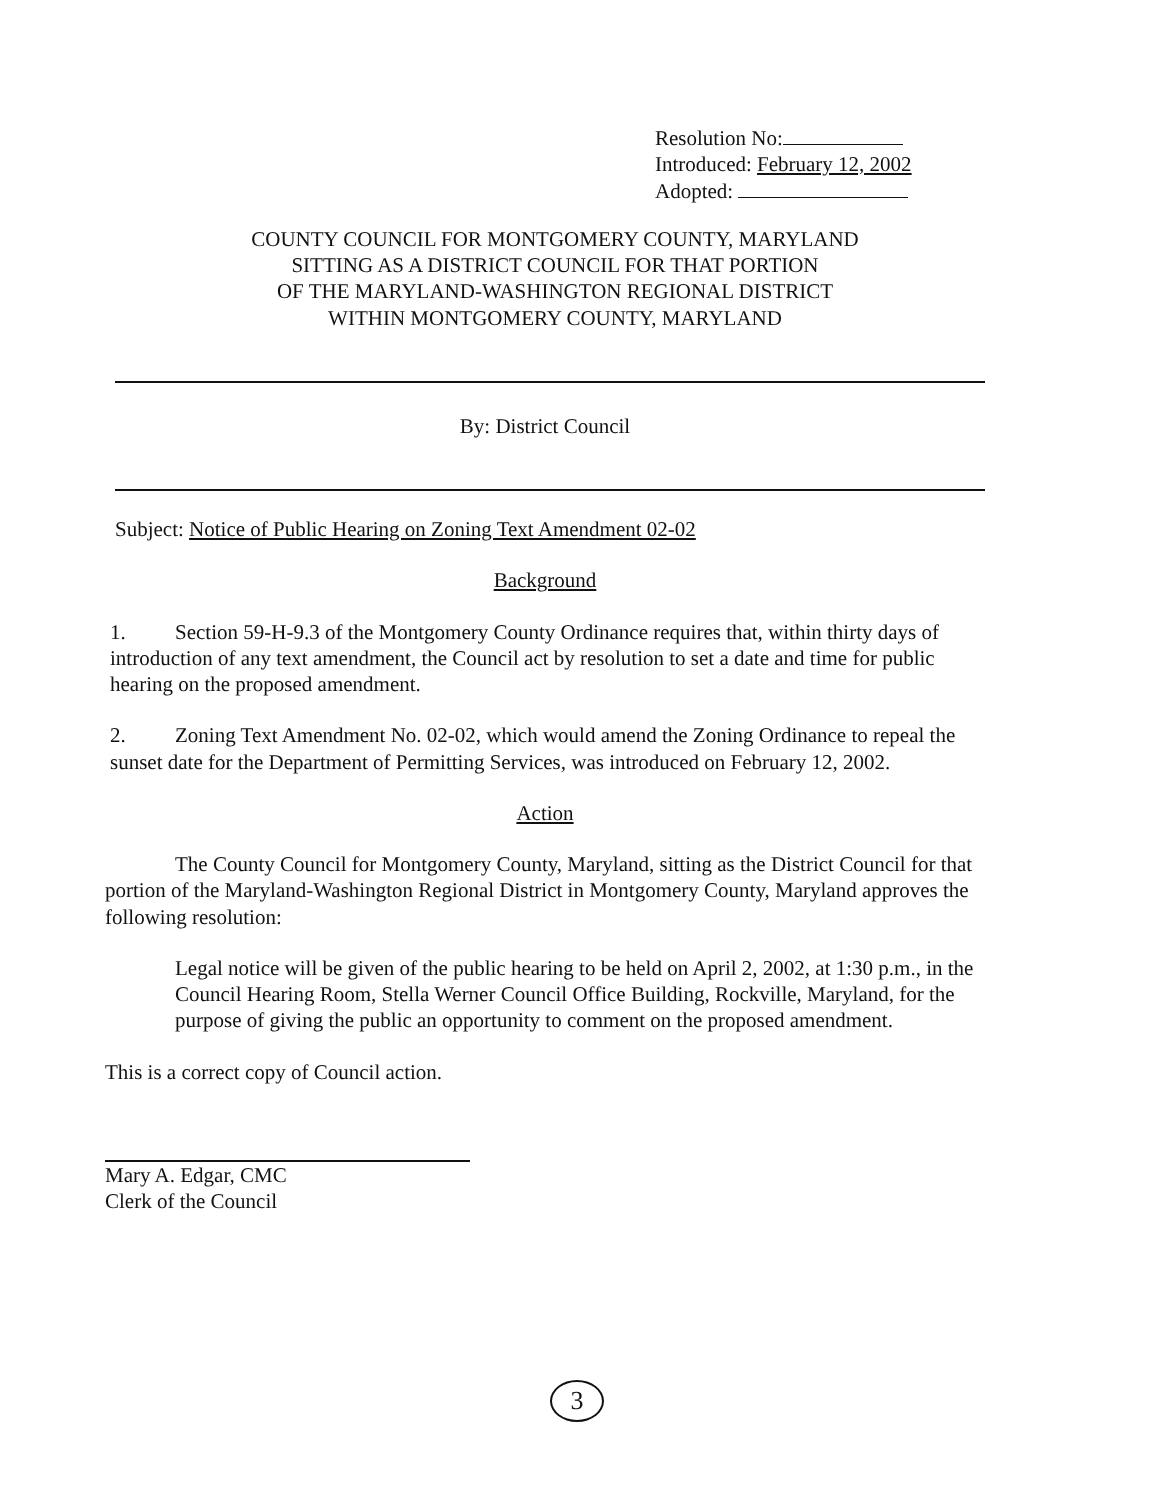Resolution No:
Introduced: February 12, 2002
Adopted:
COUNTY COUNCIL FOR MONTGOMERY COUNTY, MARYLAND
SITTING AS A DISTRICT COUNCIL FOR THAT PORTION
OF THE MARYLAND-WASHINGTON REGIONAL DISTRICT
WITHIN MONTGOMERY COUNTY, MARYLAND
By: District Council
Subject: Notice of Public Hearing on Zoning Text Amendment 02-02
Background
1. Section 59-H-9.3 of the Montgomery County Ordinance requires that, within thirty days of introduction of any text amendment, the Council act by resolution to set a date and time for public hearing on the proposed amendment.
2. Zoning Text Amendment No. 02-02, which would amend the Zoning Ordinance to repeal the sunset date for the Department of Permitting Services, was introduced on February 12, 2002.
Action
The County Council for Montgomery County, Maryland, sitting as the District Council for that portion of the Maryland-Washington Regional District in Montgomery County, Maryland approves the following resolution:
Legal notice will be given of the public hearing to be held on April 2, 2002, at 1:30 p.m., in the Council Hearing Room, Stella Werner Council Office Building, Rockville, Maryland, for the purpose of giving the public an opportunity to comment on the proposed amendment.
This is a correct copy of Council action.
Mary A. Edgar, CMC
Clerk of the Council
3